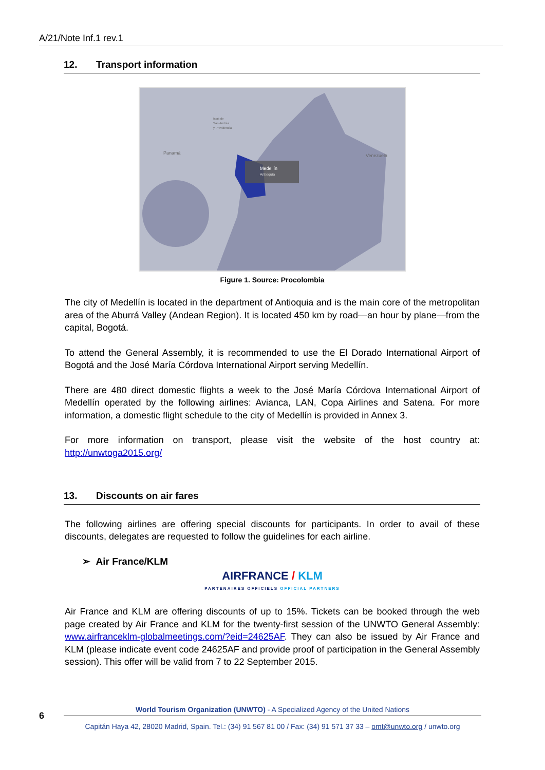A/21/Note Inf.1 rev.1
12. Transport information
Medellín
Antioquia
Panamá
Venezuela
Islas de
San Andrés
y Providencia
Figure 1. Source: Procolombia
The city of Medellín is located in the department of Antioquia and is the main core of the metropolitan area of the Aburrá Valley (Andean Region). It is located 450 km by road—an hour by plane—from the capital, Bogotá.
To attend the General Assembly, it is recommended to use the El Dorado International Airport of Bogotá and the José María Córdova International Airport serving Medellín.
There are 480 direct domestic flights a week to the José María Córdova International Airport of Medellín operated by the following airlines: Avianca, LAN, Copa Airlines and Satena. For more information, a domestic flight schedule to the city of Medellín is provided in Annex 3.
For more information on transport, please visit the website of the host country at: http://unwtoga2015.org/
13. Discounts on air fares
The following airlines are offering special discounts for participants. In order to avail of these discounts, delegates are requested to follow the guidelines for each airline.
➢ Air France/KLM
AIRFRANCE / KLM
PARTENAIRES OFFICIELS OFFICIAL PARTNERS
Air France and KLM are offering discounts of up to 15%. Tickets can be booked through the web page created by Air France and KLM for the twenty-first session of the UNWTO General Assembly: www.airfranceklm-globalmeetings.com/?eid=24625AF. They can also be issued by Air France and KLM (please indicate event code 24625AF and provide proof of participation in the General Assembly session). This offer will be valid from 7 to 22 September 2015.
6
World Tourism Organization (UNWTO) - A Specialized Agency of the United Nations
Capitán Haya 42, 28020 Madrid, Spain. Tel.: (34) 91 567 81 00 / Fax: (34) 91 571 37 33 – omt@unwto.org / unwto.org